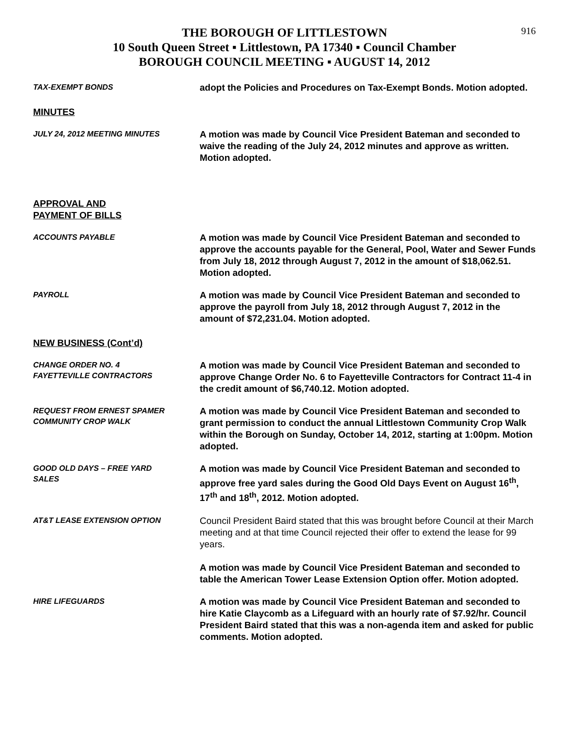916
THE BOROUGH OF LITTLESTOWN
10 South Queen Street ▪ Littlestown, PA 17340 ▪ Council Chamber
BOROUGH COUNCIL MEETING ▪ AUGUST 14, 2012
TAX-EXEMPT BONDS
adopt the Policies and Procedures on Tax-Exempt Bonds. Motion adopted.
MINUTES
JULY 24, 2012 MEETING MINUTES
A motion was made by Council Vice President Bateman and seconded to waive the reading of the July 24, 2012 minutes and approve as written. Motion adopted.
APPROVAL AND
PAYMENT OF BILLS
ACCOUNTS PAYABLE
A motion was made by Council Vice President Bateman and seconded to approve the accounts payable for the General, Pool, Water and Sewer Funds from July 18, 2012 through August 7, 2012 in the amount of $18,062.51. Motion adopted.
PAYROLL
A motion was made by Council Vice President Bateman and seconded to approve the payroll from July 18, 2012 through August 7, 2012 in the amount of $72,231.04. Motion adopted.
NEW BUSINESS (Cont’d)
CHANGE ORDER NO. 4
FAYETTEVILLE CONTRACTORS
A motion was made by Council Vice President Bateman and seconded to approve Change Order No. 6 to Fayetteville Contractors for Contract 11-4 in the credit amount of $6,740.12. Motion adopted.
REQUEST FROM ERNEST SPAMER
COMMUNITY CROP WALK
A motion was made by Council Vice President Bateman and seconded to grant permission to conduct the annual Littlestown Community Crop Walk within the Borough on Sunday, October 14, 2012, starting at 1:00pm. Motion adopted.
GOOD OLD DAYS – FREE YARD
SALES
A motion was made by Council Vice President Bateman and seconded to approve free yard sales during the Good Old Days Event on August 16<sup>th</sup>, 17<sup>th</sup> and 18<sup>th</sup>, 2012. Motion adopted.
AT&T LEASE EXTENSION OPTION
Council President Baird stated that this was brought before Council at their March meeting and at that time Council rejected their offer to extend the lease for 99 years.
A motion was made by Council Vice President Bateman and seconded to table the American Tower Lease Extension Option offer. Motion adopted.
HIRE LIFEGUARDS
A motion was made by Council Vice President Bateman and seconded to hire Katie Claycomb as a Lifeguard with an hourly rate of $7.92/hr. Council President Baird stated that this was a non-agenda item and asked for public comments. Motion adopted.